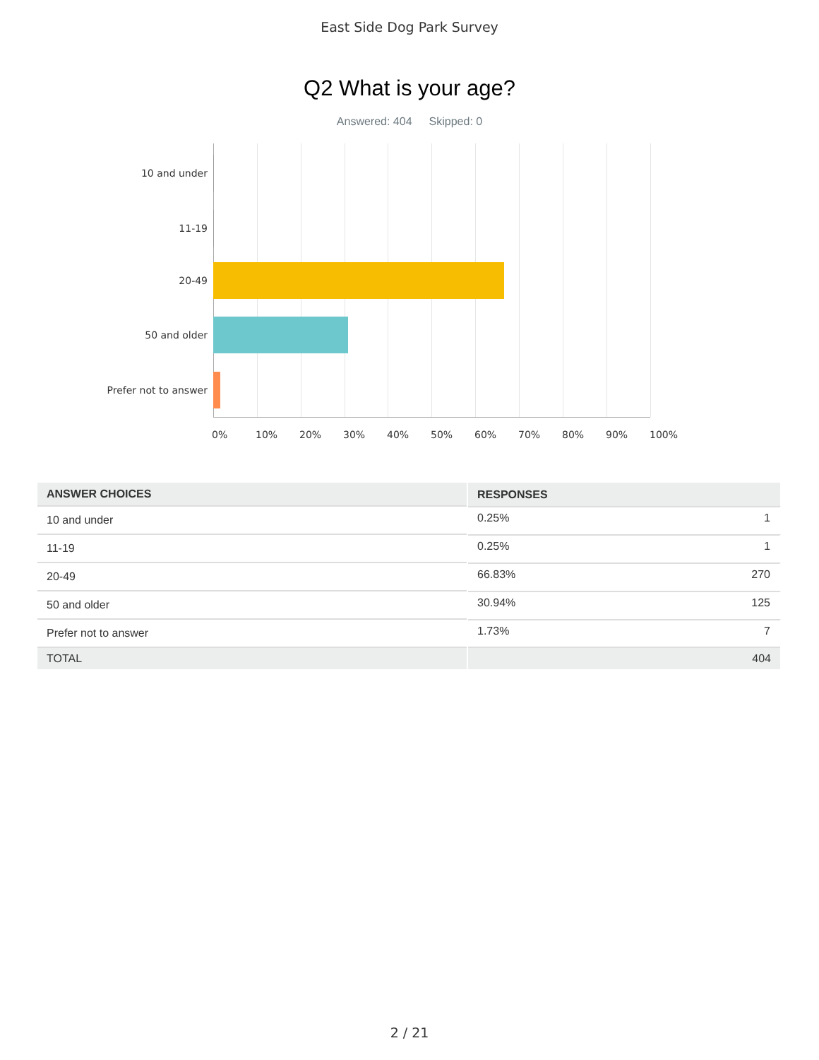East Side Dog Park Survey
Q2 What is your age?
Answered: 404 Skipped: 0
10 and under
11-19
20-49
50 and older
Prefer not to answer
0% 10% 20% 30% 40% 50% 60% 70% 80% 90% 100%
| ANSWER CHOICES | RESPONSES |
| --- | --- |
| 10 and under | 0.25% 1 |
| 11-19 | 0.25% 1 |
| 20-49 | 66.83% 270 |
| 50 and older | 30.94% 125 |
| Prefer not to answer | 1.73% 7 |
| TOTAL | 404 |
2 / 21